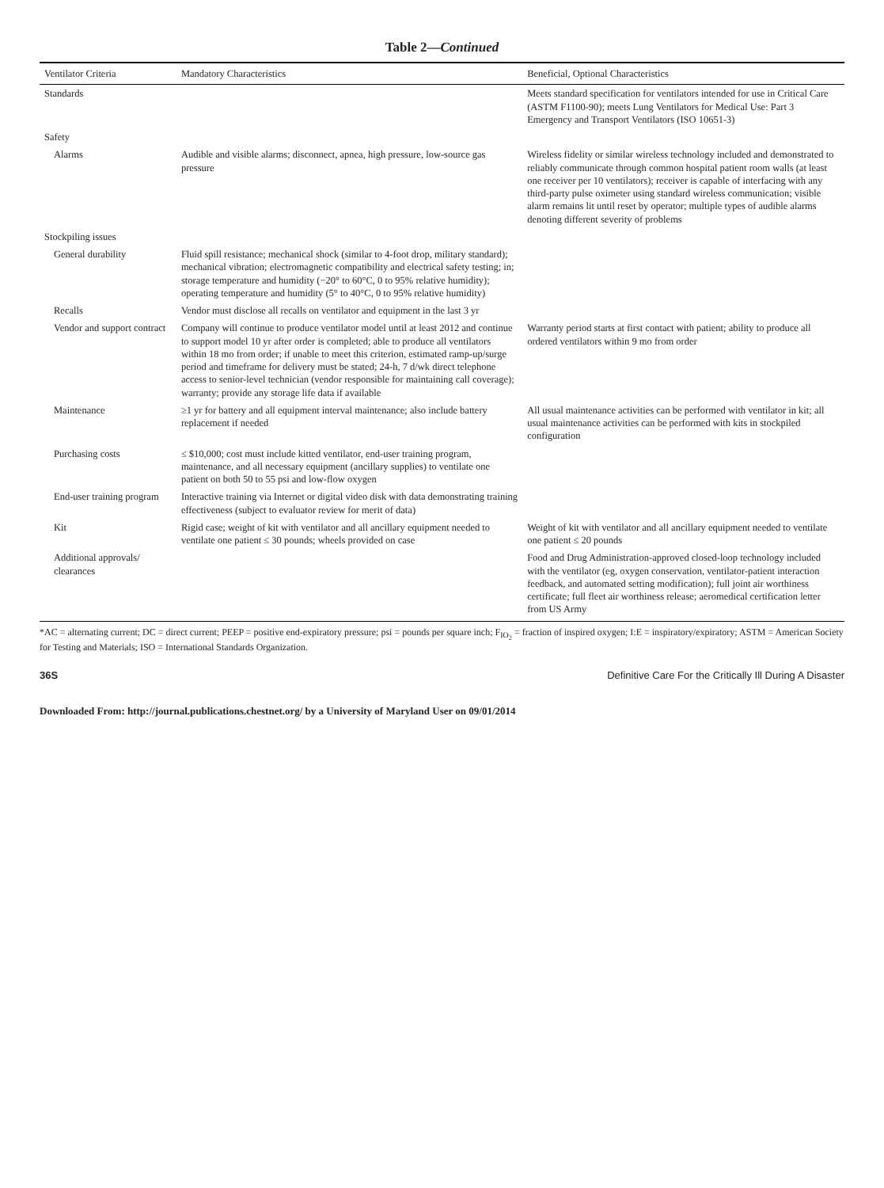Table 2—Continued
| Ventilator Criteria | Mandatory Characteristics | Beneficial, Optional Characteristics |
| --- | --- | --- |
| Standards | | Meets standard specification for ventilators intended for use in Critical Care (ASTM F1100-90); meets Lung Ventilators for Medical Use: Part 3 Emergency and Transport Ventilators (ISO 10651-3) |
| Safety | | |
| Alarms | Audible and visible alarms; disconnect, apnea, high pressure, low-source gas pressure | Wireless fidelity or similar wireless technology included and demonstrated to reliably communicate through common hospital patient room walls (at least one receiver per 10 ventilators); receiver is capable of interfacing with any third-party pulse oximeter using standard wireless communication; visible alarm remains lit until reset by operator; multiple types of audible alarms denoting different severity of problems |
| Stockpiling issues | | |
| General durability | Fluid spill resistance; mechanical shock (similar to 4-foot drop, military standard); mechanical vibration; electromagnetic compatibility and electrical safety testing; in; storage temperature and humidity (−20° to 60°C, 0 to 95% relative humidity); operating temperature and humidity (5° to 40°C, 0 to 95% relative humidity) | |
| Recalls | Vendor must disclose all recalls on ventilator and equipment in the last 3 yr | |
| Vendor and support contract | Company will continue to produce ventilator model until at least 2012 and continue to support model 10 yr after order is completed; able to produce all ventilators within 18 mo from order; if unable to meet this criterion, estimated ramp-up/surge period and timeframe for delivery must be stated; 24-h, 7 d/wk direct telephone access to senior-level technician (vendor responsible for maintaining call coverage); warranty; provide any storage life data if available | Warranty period starts at first contact with patient; ability to produce all ordered ventilators within 9 mo from order |
| Maintenance | ≥1 yr for battery and all equipment interval maintenance; also include battery replacement if needed | All usual maintenance activities can be performed with ventilator in kit; all usual maintenance activities can be performed with kits in stockpiled configuration |
| Purchasing costs | ≤ $10,000; cost must include kitted ventilator, end-user training program, maintenance, and all necessary equipment (ancillary supplies) to ventilate one patient on both 50 to 55 psi and low-flow oxygen | |
| End-user training program | Interactive training via Internet or digital video disk with data demonstrating training effectiveness (subject to evaluator review for merit of data) | |
| Kit | Rigid case; weight of kit with ventilator and all ancillary equipment needed to ventilate one patient ≤ 30 pounds; wheels provided on case | Weight of kit with ventilator and all ancillary equipment needed to ventilate one patient ≤ 20 pounds |
| Additional approvals/ clearances | | Food and Drug Administration-approved closed-loop technology included with the ventilator (eg, oxygen conservation, ventilator-patient interaction feedback, and automated setting modification); full joint air worthiness certificate; full fleet air worthiness release; aeromedical certification letter from US Army |
*AC = alternating current; DC = direct current; PEEP = positive end-expiratory pressure; psi = pounds per square inch; F<sub>IO<sub>2</sub></sub> = fraction of inspired oxygen; I:E = inspiratory/expiratory; ASTM = American Society for Testing and Materials; ISO = International Standards Organization.
36S Definitive Care For the Critically Ill During A Disaster
Downloaded From: http://journal.publications.chestnet.org/ by a University of Maryland User on 09/01/2014